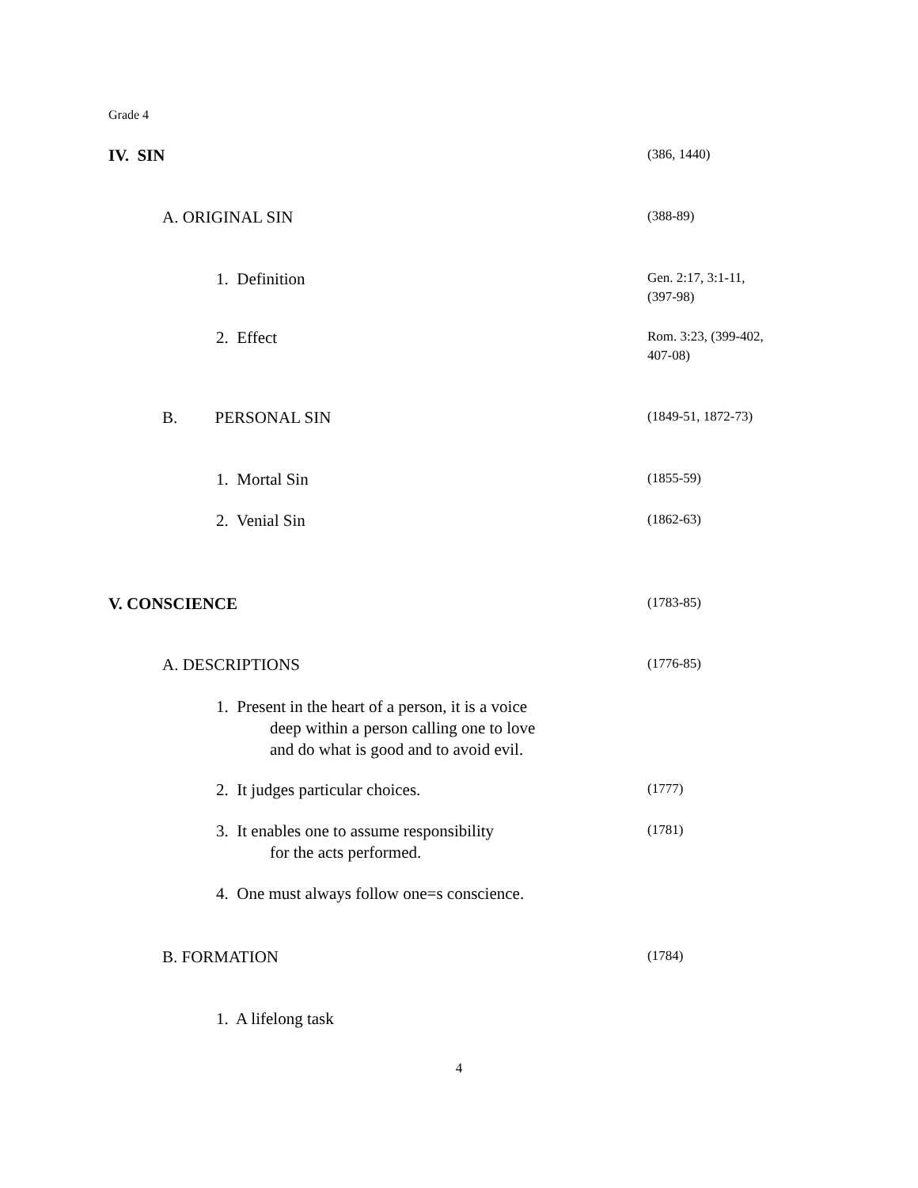Grade 4
IV. SIN
(386, 1440)
A. ORIGINAL SIN
(388-89)
1. Definition
Gen. 2:17, 3:1-11,
(397-98)
2. Effect
Rom. 3:23, (399-402,
407-08)
B. PERSONAL SIN
(1849-51, 1872-73)
1. Mortal Sin
(1855-59)
2. Venial Sin
(1862-63)
V. CONSCIENCE
(1783-85)
A. DESCRIPTIONS
(1776-85)
1. Present in the heart of a person, it is a voice
deep within a person calling one to love
and do what is good and to avoid evil.
2. It judges particular choices.
(1777)
3. It enables one to assume responsibility
for the acts performed.
(1781)
4. One must always follow one=s conscience.
B. FORMATION
(1784)
1. A lifelong task
4